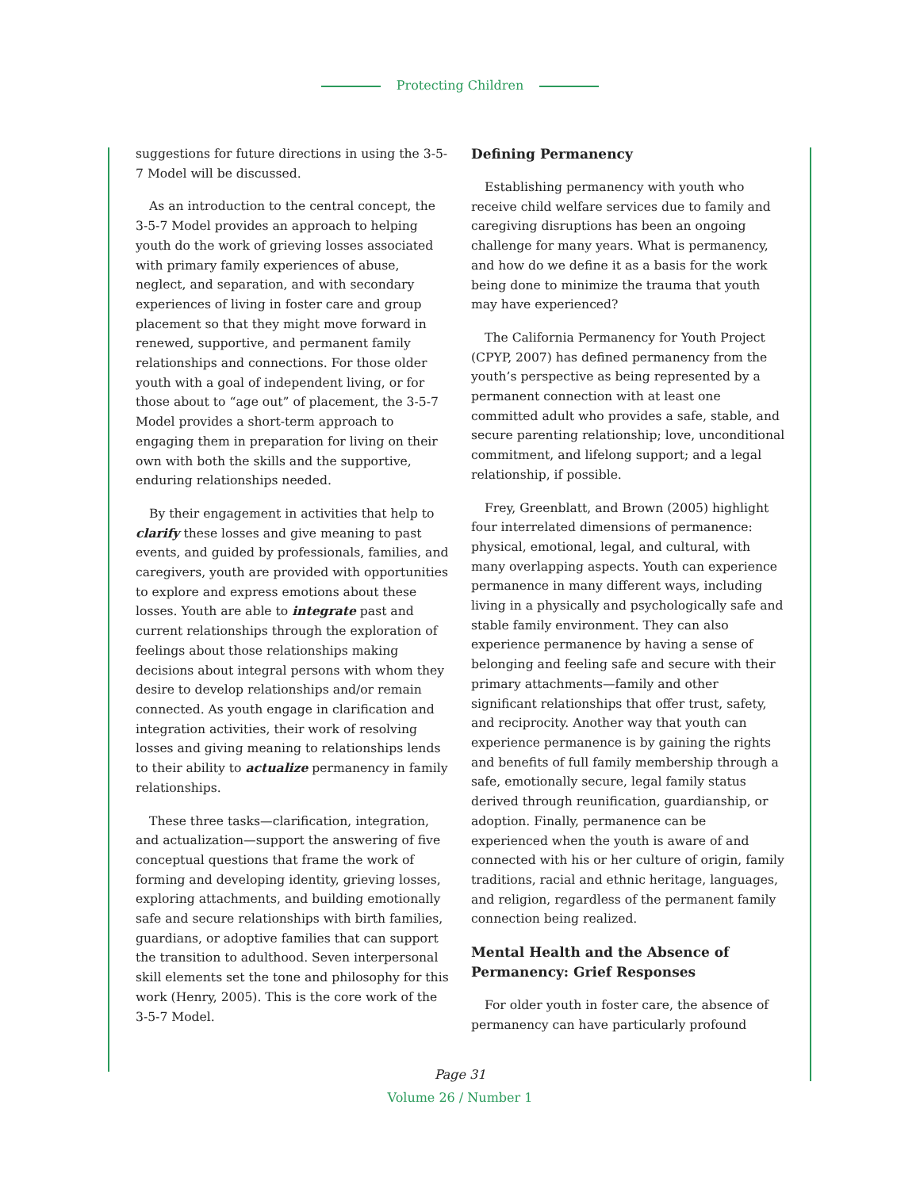Protecting Children
suggestions for future directions in using the 3-5-7 Model will be discussed.
As an introduction to the central concept, the 3-5-7 Model provides an approach to helping youth do the work of grieving losses associated with primary family experiences of abuse, neglect, and separation, and with secondary experiences of living in foster care and group placement so that they might move forward in renewed, supportive, and permanent family relationships and connections. For those older youth with a goal of independent living, or for those about to “age out” of placement, the 3-5-7 Model provides a short-term approach to engaging them in preparation for living on their own with both the skills and the supportive, enduring relationships needed.
By their engagement in activities that help to clarify these losses and give meaning to past events, and guided by professionals, families, and caregivers, youth are provided with opportunities to explore and express emotions about these losses. Youth are able to integrate past and current relationships through the exploration of feelings about those relationships making decisions about integral persons with whom they desire to develop relationships and/or remain connected. As youth engage in clarification and integration activities, their work of resolving losses and giving meaning to relationships lends to their ability to actualize permanency in family relationships.
These three tasks—clarification, integration, and actualization—support the answering of five conceptual questions that frame the work of forming and developing identity, grieving losses, exploring attachments, and building emotionally safe and secure relationships with birth families, guardians, or adoptive families that can support the transition to adulthood. Seven interpersonal skill elements set the tone and philosophy for this work (Henry, 2005). This is the core work of the 3-5-7 Model.
Defining Permanency
Establishing permanency with youth who receive child welfare services due to family and caregiving disruptions has been an ongoing challenge for many years. What is permanency, and how do we define it as a basis for the work being done to minimize the trauma that youth may have experienced?
The California Permanency for Youth Project (CPYP, 2007) has defined permanency from the youth’s perspective as being represented by a permanent connection with at least one committed adult who provides a safe, stable, and secure parenting relationship; love, unconditional commitment, and lifelong support; and a legal relationship, if possible.
Frey, Greenblatt, and Brown (2005) highlight four interrelated dimensions of permanence: physical, emotional, legal, and cultural, with many overlapping aspects. Youth can experience permanence in many different ways, including living in a physically and psychologically safe and stable family environment. They can also experience permanence by having a sense of belonging and feeling safe and secure with their primary attachments—family and other significant relationships that offer trust, safety, and reciprocity. Another way that youth can experience permanence is by gaining the rights and benefits of full family membership through a safe, emotionally secure, legal family status derived through reunification, guardianship, or adoption. Finally, permanence can be experienced when the youth is aware of and connected with his or her culture of origin, family traditions, racial and ethnic heritage, languages, and religion, regardless of the permanent family connection being realized.
Mental Health and the Absence of Permanency: Grief Responses
For older youth in foster care, the absence of permanency can have particularly profound
Page 31
Volume 26 / Number 1